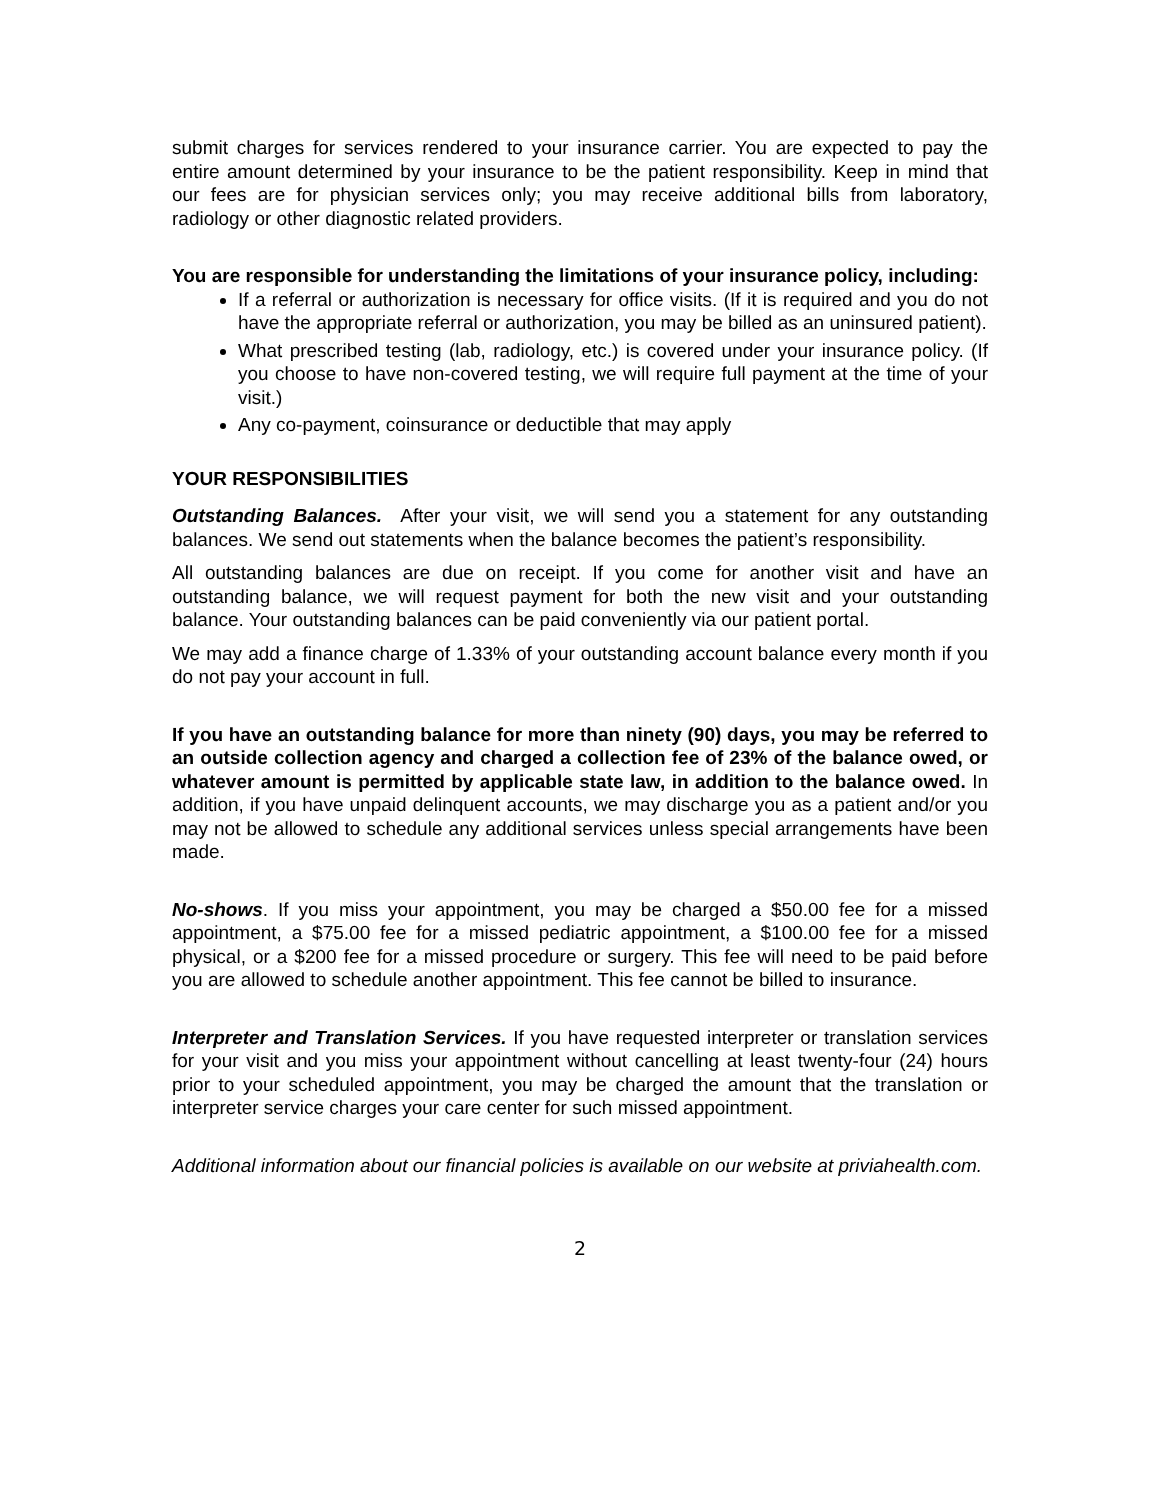submit charges for services rendered to your insurance carrier. You are expected to pay the entire amount determined by your insurance to be the patient responsibility. Keep in mind that our fees are for physician services only; you may receive additional bills from laboratory, radiology or other diagnostic related providers.
You are responsible for understanding the limitations of your insurance policy, including:
If a referral or authorization is necessary for office visits. (If it is required and you do not have the appropriate referral or authorization, you may be billed as an uninsured patient).
What prescribed testing (lab, radiology, etc.) is covered under your insurance policy. (If you choose to have non-covered testing, we will require full payment at the time of your visit.)
Any co-payment, coinsurance or deductible that may apply
YOUR RESPONSIBILITIES
Outstanding Balances. After your visit, we will send you a statement for any outstanding balances. We send out statements when the balance becomes the patient’s responsibility.
All outstanding balances are due on receipt. If you come for another visit and have an outstanding balance, we will request payment for both the new visit and your outstanding balance. Your outstanding balances can be paid conveniently via our patient portal.
We may add a finance charge of 1.33% of your outstanding account balance every month if you do not pay your account in full.
If you have an outstanding balance for more than ninety (90) days, you may be referred to an outside collection agency and charged a collection fee of 23% of the balance owed, or whatever amount is permitted by applicable state law, in addition to the balance owed. In addition, if you have unpaid delinquent accounts, we may discharge you as a patient and/or you may not be allowed to schedule any additional services unless special arrangements have been made.
No-shows. If you miss your appointment, you may be charged a $50.00 fee for a missed appointment, a $75.00 fee for a missed pediatric appointment, a $100.00 fee for a missed physical, or a $200 fee for a missed procedure or surgery. This fee will need to be paid before you are allowed to schedule another appointment. This fee cannot be billed to insurance.
Interpreter and Translation Services. If you have requested interpreter or translation services for your visit and you miss your appointment without cancelling at least twenty-four (24) hours prior to your scheduled appointment, you may be charged the amount that the translation or interpreter service charges your care center for such missed appointment.
Additional information about our financial policies is available on our website at priviahealth.com.
2